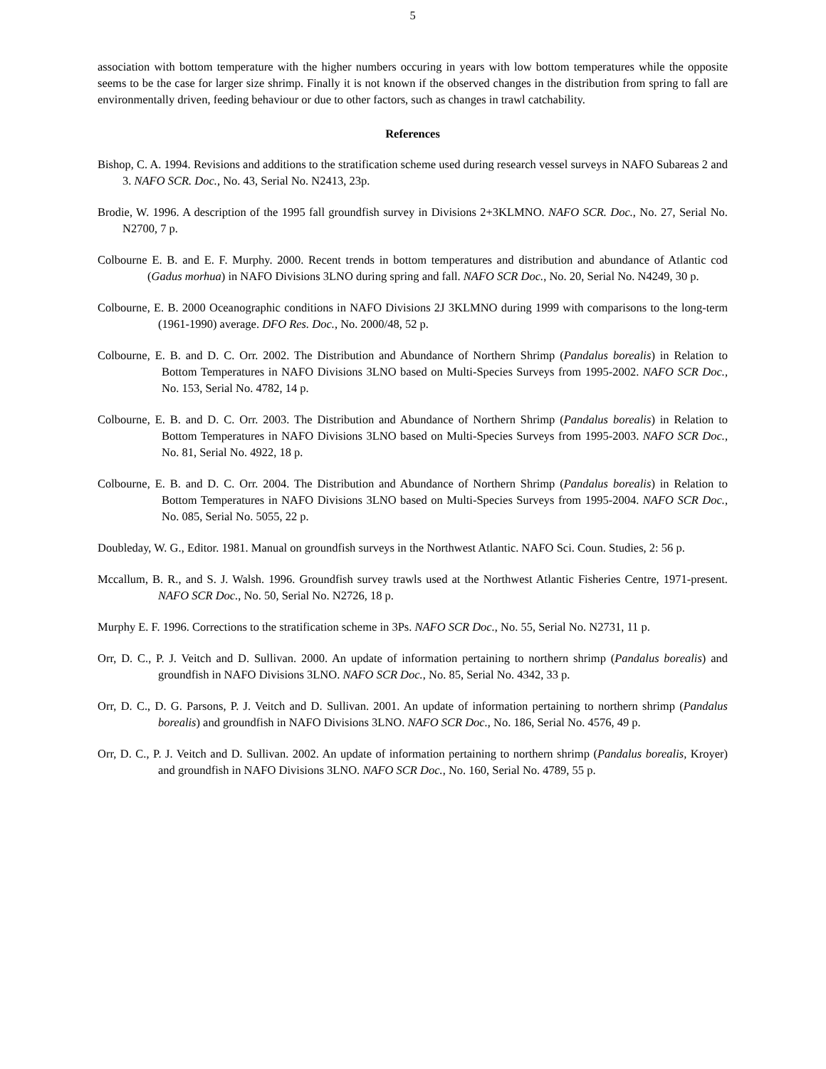5
association with bottom temperature with the higher numbers occuring in years with low bottom temperatures while the opposite seems to be the case for larger size shrimp. Finally it is not known if the observed changes in the distribution from spring to fall are environmentally driven, feeding behaviour or due to other factors, such as changes in trawl catchability.
References
Bishop, C. A. 1994. Revisions and additions to the stratification scheme used during research vessel surveys in NAFO Subareas 2 and 3. NAFO SCR. Doc., No. 43, Serial No. N2413, 23p.
Brodie, W. 1996. A description of the 1995 fall groundfish survey in Divisions 2+3KLMNO. NAFO SCR. Doc., No. 27, Serial No. N2700, 7 p.
Colbourne E. B. and E. F. Murphy. 2000. Recent trends in bottom temperatures and distribution and abundance of Atlantic cod (Gadus morhua) in NAFO Divisions 3LNO during spring and fall. NAFO SCR Doc., No. 20, Serial No. N4249, 30 p.
Colbourne, E. B. 2000 Oceanographic conditions in NAFO Divisions 2J 3KLMNO during 1999 with comparisons to the long-term (1961-1990) average. DFO Res. Doc., No. 2000/48, 52 p.
Colbourne, E. B. and D. C. Orr. 2002. The Distribution and Abundance of Northern Shrimp (Pandalus borealis) in Relation to Bottom Temperatures in NAFO Divisions 3LNO based on Multi-Species Surveys from 1995-2002. NAFO SCR Doc., No. 153, Serial No. 4782, 14 p.
Colbourne, E. B. and D. C. Orr. 2003. The Distribution and Abundance of Northern Shrimp (Pandalus borealis) in Relation to Bottom Temperatures in NAFO Divisions 3LNO based on Multi-Species Surveys from 1995-2003. NAFO SCR Doc., No. 81, Serial No. 4922, 18 p.
Colbourne, E. B. and D. C. Orr. 2004. The Distribution and Abundance of Northern Shrimp (Pandalus borealis) in Relation to Bottom Temperatures in NAFO Divisions 3LNO based on Multi-Species Surveys from 1995-2004. NAFO SCR Doc., No. 085, Serial No. 5055, 22 p.
Doubleday, W. G., Editor. 1981. Manual on groundfish surveys in the Northwest Atlantic. NAFO Sci. Coun. Studies, 2: 56 p.
Mccallum, B. R., and S. J. Walsh. 1996. Groundfish survey trawls used at the Northwest Atlantic Fisheries Centre, 1971-present. NAFO SCR Doc., No. 50, Serial No. N2726, 18 p.
Murphy E. F. 1996. Corrections to the stratification scheme in 3Ps. NAFO SCR Doc., No. 55, Serial No. N2731, 11 p.
Orr, D. C., P. J. Veitch and D. Sullivan. 2000. An update of information pertaining to northern shrimp (Pandalus borealis) and groundfish in NAFO Divisions 3LNO. NAFO SCR Doc., No. 85, Serial No. 4342, 33 p.
Orr, D. C., D. G. Parsons, P. J. Veitch and D. Sullivan. 2001. An update of information pertaining to northern shrimp (Pandalus borealis) and groundfish in NAFO Divisions 3LNO. NAFO SCR Doc., No. 186, Serial No. 4576, 49 p.
Orr, D. C., P. J. Veitch and D. Sullivan. 2002. An update of information pertaining to northern shrimp (Pandalus borealis, Kroyer) and groundfish in NAFO Divisions 3LNO. NAFO SCR Doc., No. 160, Serial No. 4789, 55 p.